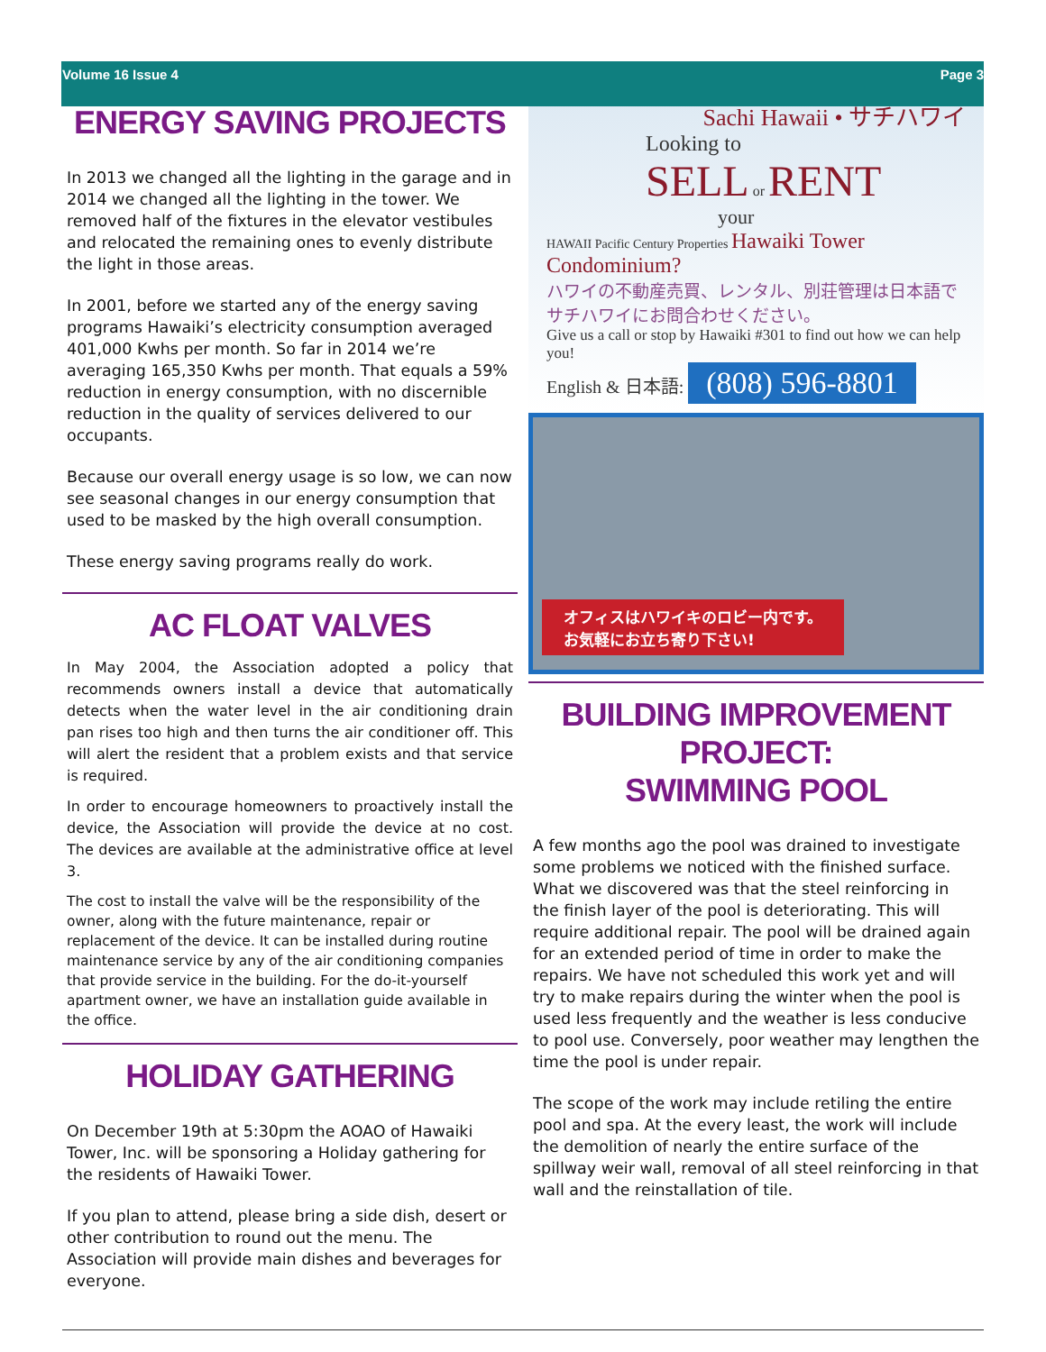Volume 16 Issue 4 Page 3
ENERGY SAVING PROJECTS
In 2013 we changed all the lighting in the garage and in 2014 we changed all the lighting in the tower. We removed half of the fixtures in the elevator vestibules and relocated the remaining ones to evenly distribute the light in those areas.
In 2001, before we started any of the energy saving programs Hawaiki’s electricity consumption averaged 401,000 Kwhs per month. So far in 2014 we’re averaging 165,350 Kwhs per month. That equals a 59% reduction in energy consumption, with no discernible reduction in the quality of services delivered to our occupants.
Because our overall energy usage is so low, we can now see seasonal changes in our energy consumption that used to be masked by the high overall consumption.
These energy saving programs really do work.
AC FLOAT VALVES
In May 2004, the Association adopted a policy that recommends owners install a device that automatically detects when the water level in the air conditioning drain pan rises too high and then turns the air conditioner off. This will alert the resident that a problem exists and that service is required.
In order to encourage homeowners to proactively install the device, the Association will provide the device at no cost. The devices are available at the administrative office at level 3.
The cost to install the valve will be the responsibility of the owner, along with the future maintenance, repair or replacement of the device. It can be installed during routine maintenance service by any of the air conditioning companies that provide service in the building. For the do-it-yourself apartment owner, we have an installation guide available in the office.
HOLIDAY GATHERING
On December 19th at 5:30pm the AOAO of Hawaiki Tower, Inc. will be sponsoring a Holiday gathering for the residents of Hawaiki Tower.
If you plan to attend, please bring a side dish, desert or other contribution to round out the menu. The Association will provide main dishes and beverages for everyone.
Sachi Hawaii • サチハワイ
Looking to
SELL or RENT
your
HAWAII Pacific Century Properties Hawaiki Tower Condominium?
ハワイの不動産売買、レンタル、別荘管理は日本語で サチハワイにお問合わせください。
Give us a call or stop by Hawaiki #301 to find out how we can help you!
English & 日本語: (808) 596-8801
オフィスはハワイキのロビー内です。
お気軽にお立ち寄り下さい!
BUILDING IMPROVEMENT PROJECT:
SWIMMING POOL
A few months ago the pool was drained to investigate some problems we noticed with the finished surface. What we discovered was that the steel reinforcing in the finish layer of the pool is deteriorating. This will require additional repair. The pool will be drained again for an extended period of time in order to make the repairs. We have not scheduled this work yet and will try to make repairs during the winter when the pool is used less frequently and the weather is less conducive to pool use. Conversely, poor weather may lengthen the time the pool is under repair.
The scope of the work may include retiling the entire pool and spa. At the every least, the work will include the demolition of nearly the entire surface of the spillway weir wall, removal of all steel reinforcing in that wall and the reinstallation of tile.